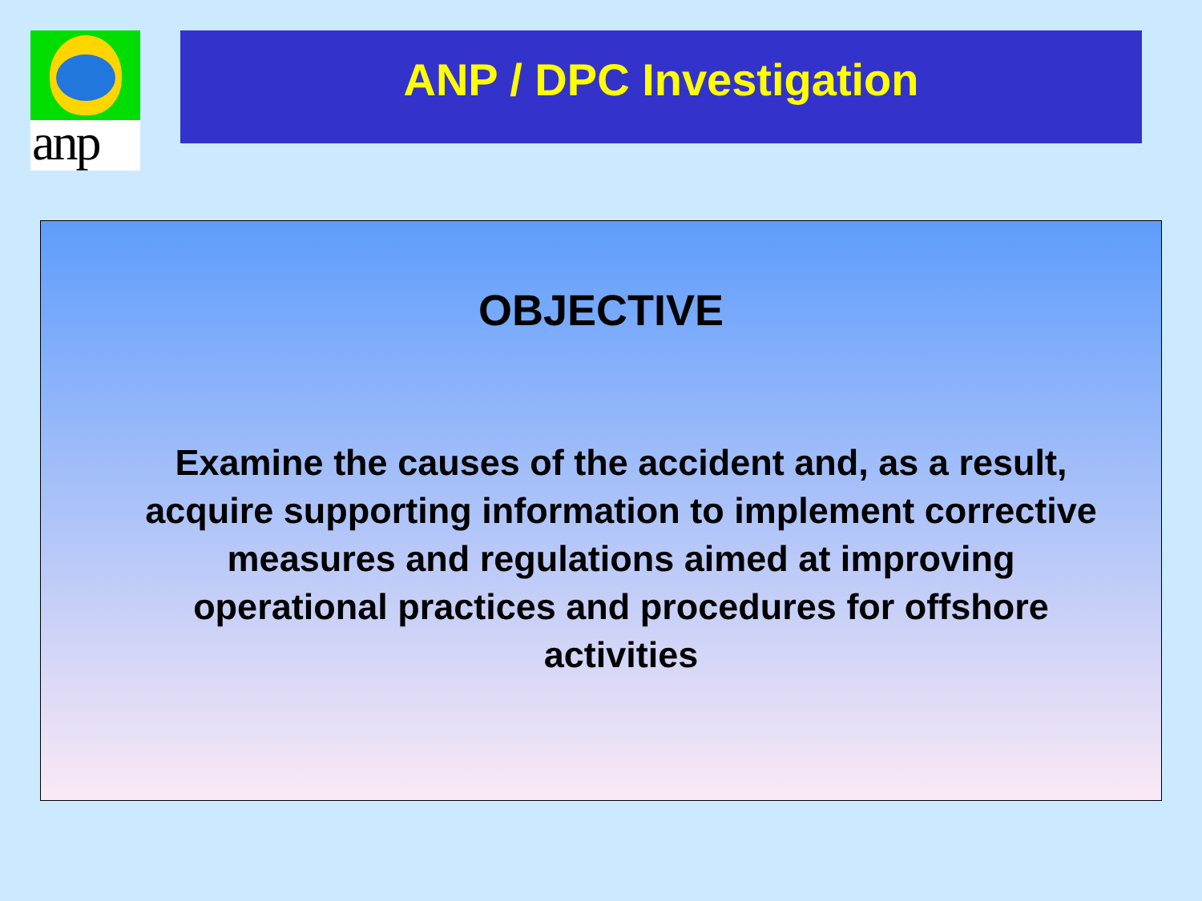anp ANP / DPC Investigation
OBJECTIVE
Examine the causes of the accident and, as a result, acquire supporting information to implement corrective measures and regulations aimed at improving operational practices and procedures for offshore activities